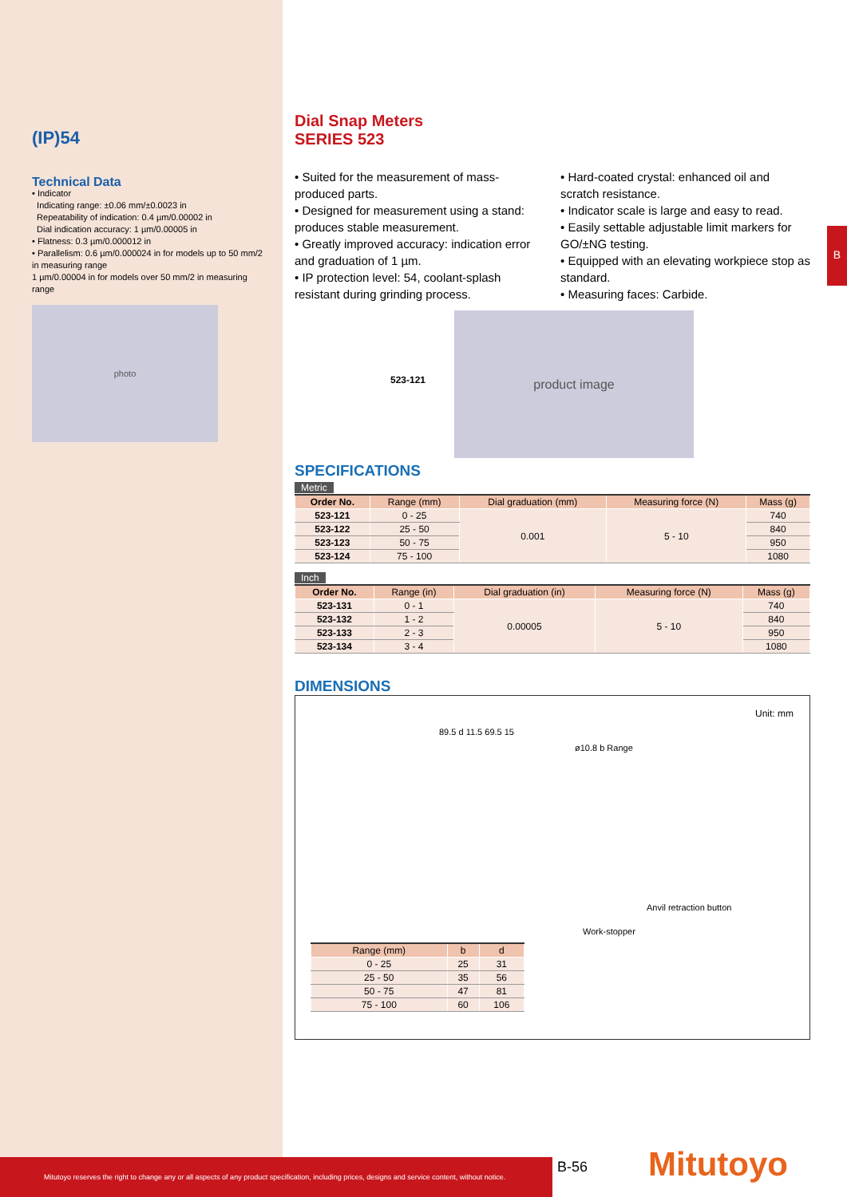(IP)54
Technical Data
• Indicator
Indicating range: ±0.06 mm/±0.0023 in
Repeatability of indication: 0.4 µm/0.00002 in
Dial indication accuracy: 1 µm/0.00005 in
• Flatness: 0.3 µm/0.000012 in
• Parallelism: 0.6 µm/0.000024 in for models up to 50 mm/2 in measuring range
1 µm/0.00004 in for models over 50 mm/2 in measuring range
photo
B
Dial Snap Meters
SERIES 523
• Suited for the measurement of mass-produced parts.
• Designed for measurement using a stand: produces stable measurement.
• Greatly improved accuracy: indication error and graduation of 1 µm.
• IP protection level: 54, coolant-splash resistant during grinding process.
• Hard-coated crystal: enhanced oil and scratch resistance.
• Indicator scale is large and easy to read.
• Easily settable adjustable limit markers for GO/±NG testing.
• Equipped with an elevating workpiece stop as standard.
• Measuring faces: Carbide.
523-121
product image
SPECIFICATIONS
Metric
| Order No. | Range (mm) | Dial graduation (mm) | Measuring force (N) | Mass (g) |
| --- | --- | --- | --- | --- |
| 523-121 | 0 - 25 | 0.001 | 5 - 10 | 740 |
| 523-122 | 25 - 50 | | | 840 |
| 523-123 | 50 - 75 | | | 950 |
| 523-124 | 75 - 100 | | | 1080 |
Inch
| Order No. | Range (in) | Dial graduation (in) | Measuring force (N) | Mass (g) |
| --- | --- | --- | --- | --- |
| 523-131 | 0 - 1 | 0.00005 | 5 - 10 | 740 |
| 523-132 | 1 - 2 | | | 840 |
| 523-133 | 2 - 3 | | | 950 |
| 523-134 | 3 - 4 | | | 1080 |
DIMENSIONS
Unit: mm
89.5 d 11.5 69.5 15
ø10.8 b Range
Anvil retraction button
Work-stopper
| Range (mm) | b | d |
| --- | --- | --- |
| 0 - 25 | 25 | 31 |
| 25 - 50 | 35 | 56 |
| 50 - 75 | 47 | 81 |
| 75 - 100 | 60 | 106 |
Mitutoyo reserves the right to change any or all aspects of any product specification, including prices, designs and service content, without notice.
B-56 Mitutoyo